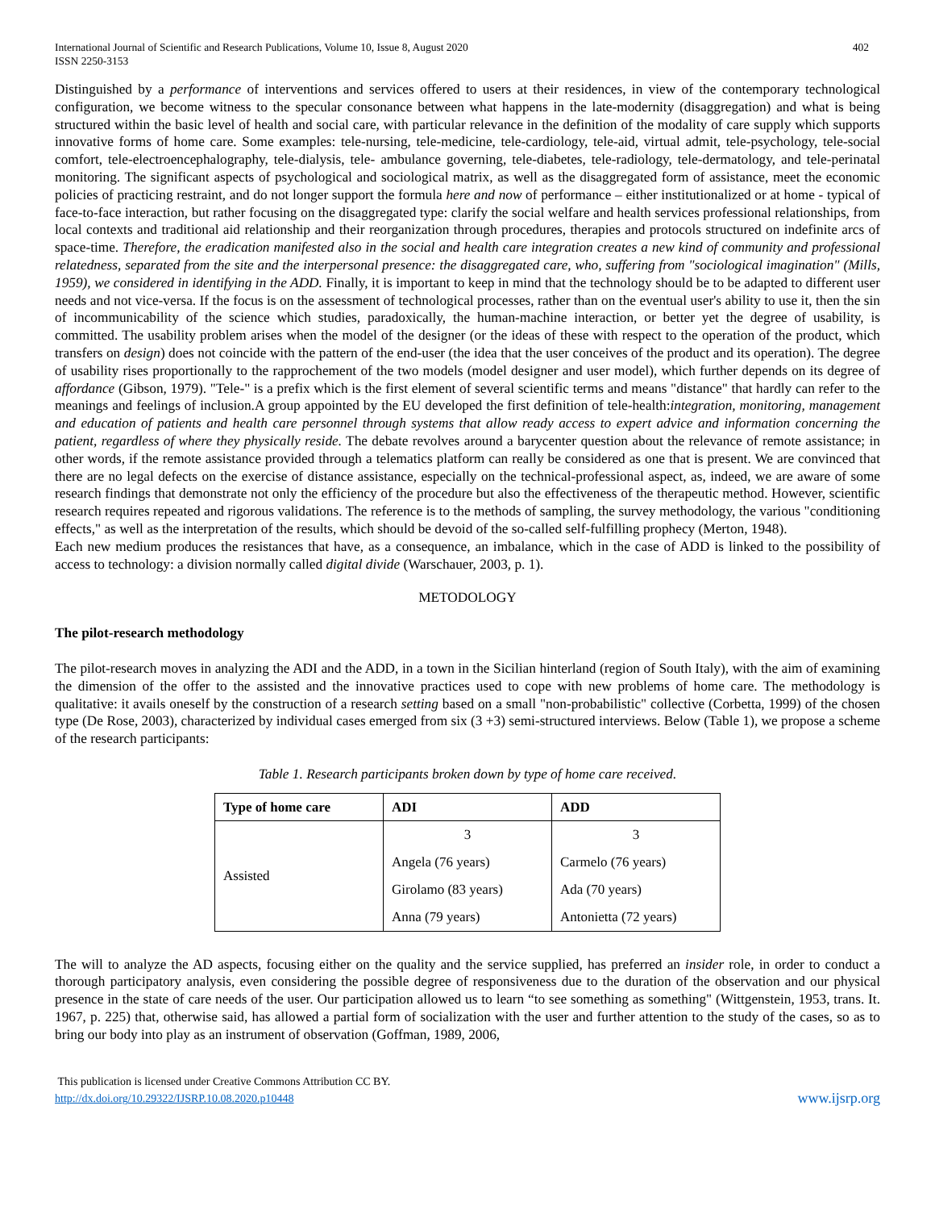International Journal of Scientific and Research Publications, Volume 10, Issue 8, August 2020
ISSN 2250-3153
402
Distinguished by a performance of interventions and services offered to users at their residences, in view of the contemporary technological configuration, we become witness to the specular consonance between what happens in the late-modernity (disaggregation) and what is being structured within the basic level of health and social care, with particular relevance in the definition of the modality of care supply which supports innovative forms of home care. Some examples: tele-nursing, tele-medicine, tele-cardiology, tele-aid, virtual admit, tele-psychology, tele-social comfort, tele-electroencephalography, tele-dialysis, tele- ambulance governing, tele-diabetes, tele-radiology, tele-dermatology, and tele-perinatal monitoring. The significant aspects of psychological and sociological matrix, as well as the disaggregated form of assistance, meet the economic policies of practicing restraint, and do not longer support the formula here and now of performance – either institutionalized or at home - typical of face-to-face interaction, but rather focusing on the disaggregated type: clarify the social welfare and health services professional relationships, from local contexts and traditional aid relationship and their reorganization through procedures, therapies and protocols structured on indefinite arcs of space-time. Therefore, the eradication manifested also in the social and health care integration creates a new kind of community and professional relatedness, separated from the site and the interpersonal presence: the disaggregated care, who, suffering from "sociological imagination" (Mills, 1959), we considered in identifying in the ADD. Finally, it is important to keep in mind that the technology should be to be adapted to different user needs and not vice-versa. If the focus is on the assessment of technological processes, rather than on the eventual user's ability to use it, then the sin of incommunicability of the science which studies, paradoxically, the human-machine interaction, or better yet the degree of usability, is committed. The usability problem arises when the model of the designer (or the ideas of these with respect to the operation of the product, which transfers on design) does not coincide with the pattern of the end-user (the idea that the user conceives of the product and its operation). The degree of usability rises proportionally to the rapprochement of the two models (model designer and user model), which further depends on its degree of affordance (Gibson, 1979). "Tele-" is a prefix which is the first element of several scientific terms and means "distance" that hardly can refer to the meanings and feelings of inclusion.A group appointed by the EU developed the first definition of tele-health:integration, monitoring, management and education of patients and health care personnel through systems that allow ready access to expert advice and information concerning the patient, regardless of where they physically reside. The debate revolves around a barycenter question about the relevance of remote assistance; in other words, if the remote assistance provided through a telematics platform can really be considered as one that is present. We are convinced that there are no legal defects on the exercise of distance assistance, especially on the technical-professional aspect, as, indeed, we are aware of some research findings that demonstrate not only the efficiency of the procedure but also the effectiveness of the therapeutic method. However, scientific research requires repeated and rigorous validations. The reference is to the methods of sampling, the survey methodology, the various "conditioning effects," as well as the interpretation of the results, which should be devoid of the so-called self-fulfilling prophecy (Merton, 1948).
Each new medium produces the resistances that have, as a consequence, an imbalance, which in the case of ADD is linked to the possibility of access to technology: a division normally called digital divide (Warschauer, 2003, p. 1).
METODOLOGY
The pilot-research methodology
The pilot-research moves in analyzing the ADI and the ADD, in a town in the Sicilian hinterland (region of South Italy), with the aim of examining the dimension of the offer to the assisted and the innovative practices used to cope with new problems of home care. The methodology is qualitative: it avails oneself by the construction of a research setting based on a small "non-probabilistic" collective (Corbetta, 1999) of the chosen type (De Rose, 2003), characterized by individual cases emerged from six (3 +3) semi-structured interviews. Below (Table 1), we propose a scheme of the research participants:
Table 1. Research participants broken down by type of home care received.
| Type of home care | ADI | ADD |
| --- | --- | --- |
| Assisted | 3 | 3 |
| | Angela (76 years) | Carmelo (76 years) |
| | Girolamo (83 years) | Ada (70 years) |
| | Anna (79 years) | Antonietta (72 years) |
The will to analyze the AD aspects, focusing either on the quality and the service supplied, has preferred an insider role, in order to conduct a thorough participatory analysis, even considering the possible degree of responsiveness due to the duration of the observation and our physical presence in the state of care needs of the user. Our participation allowed us to learn “to see something as something" (Wittgenstein, 1953, trans. It. 1967, p. 225) that, otherwise said, has allowed a partial form of socialization with the user and further attention to the study of the cases, so as to bring our body into play as an instrument of observation (Goffman, 1989, 2006,
This publication is licensed under Creative Commons Attribution CC BY.
http://dx.doi.org/10.29322/IJSRP.10.08.2020.p10448
www.ijsrp.org